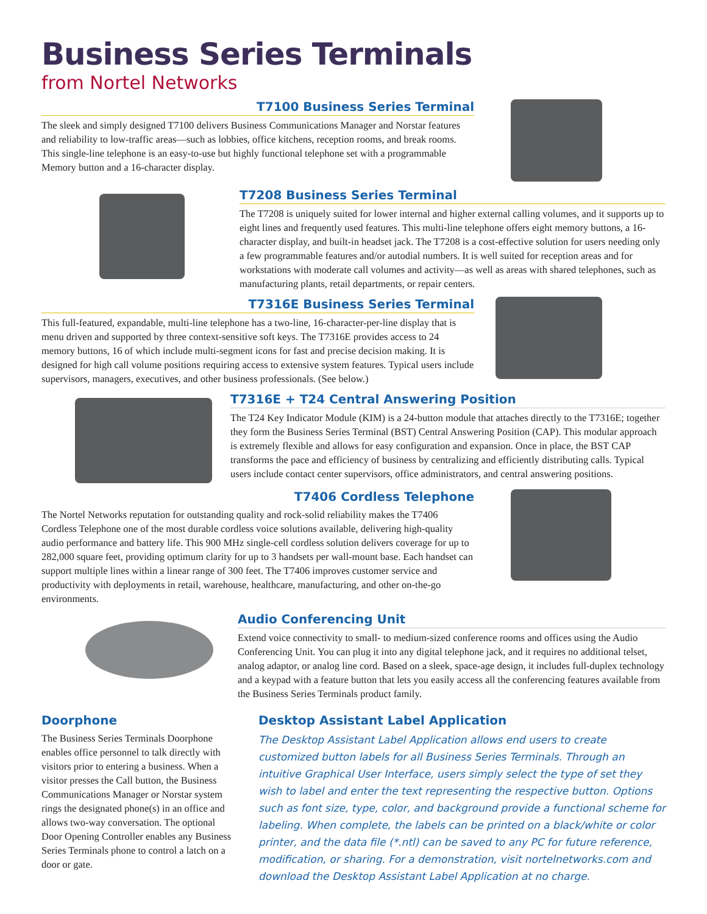Business Series Terminals
from Nortel Networks
T7100 Business Series Terminal
The sleek and simply designed T7100 delivers Business Communications Manager and Norstar features and reliability to low-traffic areas—such as lobbies, office kitchens, reception rooms, and break rooms. This single-line telephone is an easy-to-use but highly functional telephone set with a programmable Memory button and a 16-character display.
T7208 Business Series Terminal
The T7208 is uniquely suited for lower internal and higher external calling volumes, and it supports up to eight lines and frequently used features. This multi-line telephone offers eight memory buttons, a 16-character display, and built-in headset jack. The T7208 is a cost-effective solution for users needing only a few programmable features and/or autodial numbers. It is well suited for reception areas and for workstations with moderate call volumes and activity—as well as areas with shared telephones, such as manufacturing plants, retail departments, or repair centers.
T7316E Business Series Terminal
This full-featured, expandable, multi-line telephone has a two-line, 16-character-per-line display that is menu driven and supported by three context-sensitive soft keys. The T7316E provides access to 24 memory buttons, 16 of which include multi-segment icons for fast and precise decision making. It is designed for high call volume positions requiring access to extensive system features. Typical users include supervisors, managers, executives, and other business professionals. (See below.)
T7316E + T24 Central Answering Position
The T24 Key Indicator Module (KIM) is a 24-button module that attaches directly to the T7316E; together they form the Business Series Terminal (BST) Central Answering Position (CAP). This modular approach is extremely flexible and allows for easy configuration and expansion. Once in place, the BST CAP transforms the pace and efficiency of business by centralizing and efficiently distributing calls. Typical users include contact center supervisors, office administrators, and central answering positions.
T7406 Cordless Telephone
The Nortel Networks reputation for outstanding quality and rock-solid reliability makes the T7406 Cordless Telephone one of the most durable cordless voice solutions available, delivering high-quality audio performance and battery life. This 900 MHz single-cell cordless solution delivers coverage for up to 282,000 square feet, providing optimum clarity for up to 3 handsets per wall-mount base. Each handset can support multiple lines within a linear range of 300 feet. The T7406 improves customer service and productivity with deployments in retail, warehouse, healthcare, manufacturing, and other on-the-go environments.
Audio Conferencing Unit
Extend voice connectivity to small- to medium-sized conference rooms and offices using the Audio Conferencing Unit. You can plug it into any digital telephone jack, and it requires no additional telset, analog adaptor, or analog line cord. Based on a sleek, space-age design, it includes full-duplex technology and a keypad with a feature button that lets you easily access all the conferencing features available from the Business Series Terminals product family.
Doorphone
The Business Series Terminals Doorphone enables office personnel to talk directly with visitors prior to entering a business. When a visitor presses the Call button, the Business Communications Manager or Norstar system rings the designated phone(s) in an office and allows two-way conversation. The optional Door Opening Controller enables any Business Series Terminals phone to control a latch on a door or gate.
Desktop Assistant Label Application
The Desktop Assistant Label Application allows end users to create customized button labels for all Business Series Terminals. Through an intuitive Graphical User Interface, users simply select the type of set they wish to label and enter the text representing the respective button. Options such as font size, type, color, and background provide a functional scheme for labeling. When complete, the labels can be printed on a black/white or color printer, and the data file (*.ntl) can be saved to any PC for future reference, modification, or sharing. For a demonstration, visit nortelnetworks.com and download the Desktop Assistant Label Application at no charge.